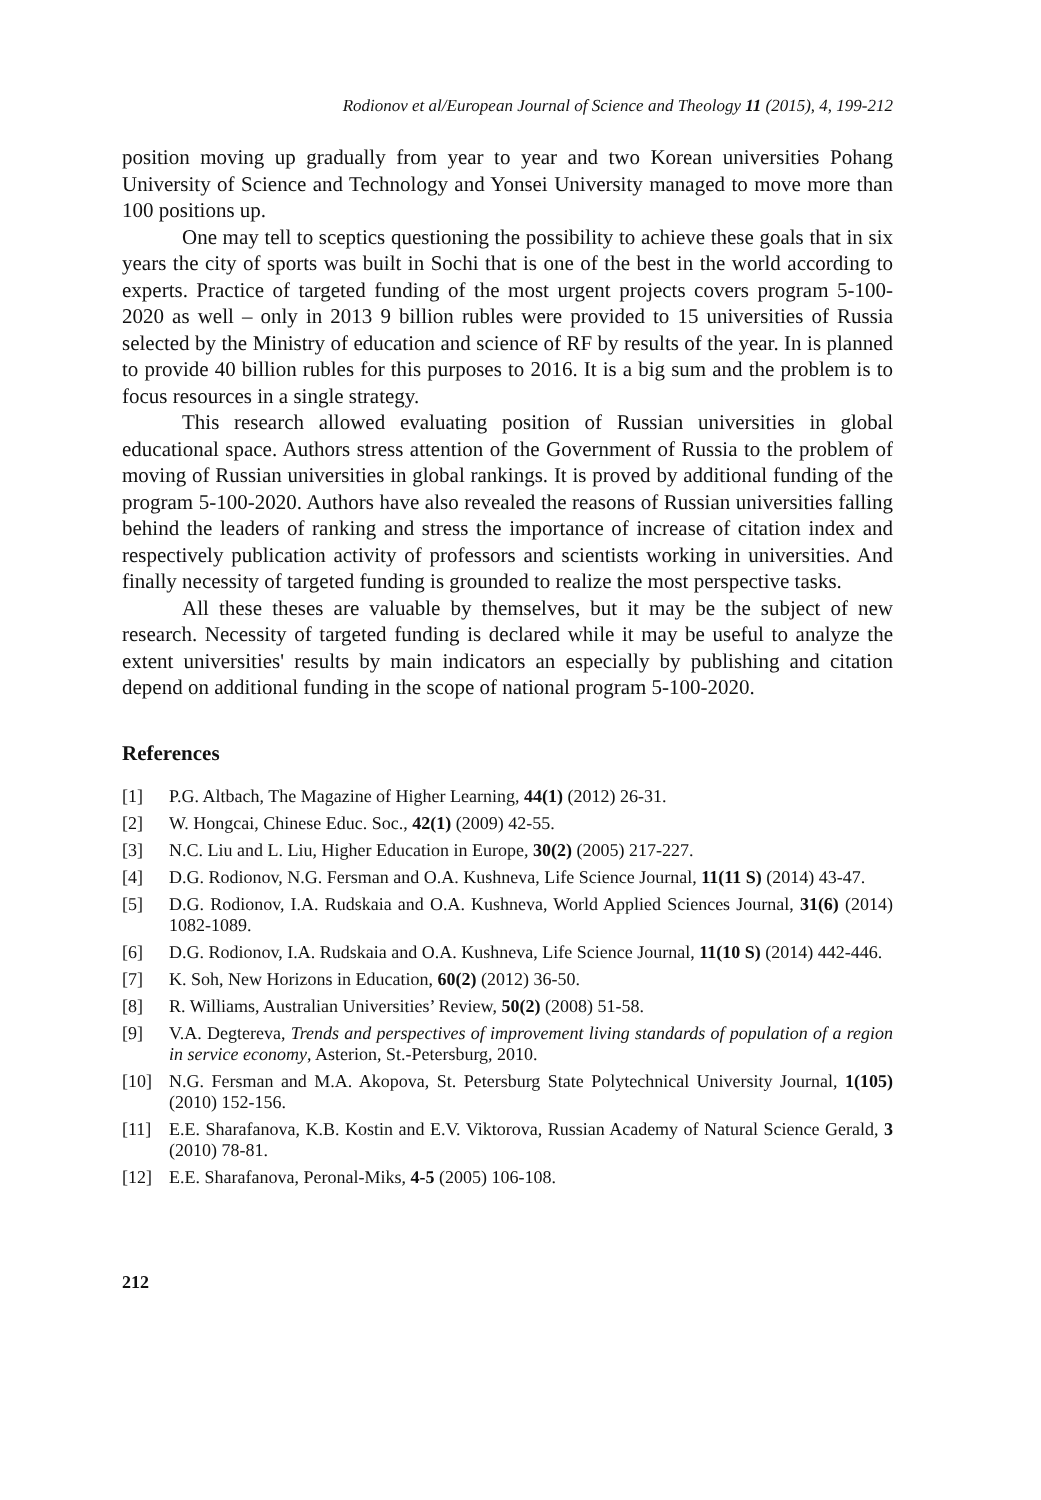Rodionov et al/European Journal of Science and Theology 11 (2015), 4, 199-212
position moving up gradually from year to year and two Korean universities Pohang University of Science and Technology and Yonsei University managed to move more than 100 positions up.
One may tell to sceptics questioning the possibility to achieve these goals that in six years the city of sports was built in Sochi that is one of the best in the world according to experts. Practice of targeted funding of the most urgent projects covers program 5-100-2020 as well – only in 2013 9 billion rubles were provided to 15 universities of Russia selected by the Ministry of education and science of RF by results of the year. In is planned to provide 40 billion rubles for this purposes to 2016. It is a big sum and the problem is to focus resources in a single strategy.
This research allowed evaluating position of Russian universities in global educational space. Authors stress attention of the Government of Russia to the problem of moving of Russian universities in global rankings. It is proved by additional funding of the program 5-100-2020. Authors have also revealed the reasons of Russian universities falling behind the leaders of ranking and stress the importance of increase of citation index and respectively publication activity of professors and scientists working in universities. And finally necessity of targeted funding is grounded to realize the most perspective tasks.
All these theses are valuable by themselves, but it may be the subject of new research. Necessity of targeted funding is declared while it may be useful to analyze the extent universities' results by main indicators an especially by publishing and citation depend on additional funding in the scope of national program 5-100-2020.
References
[1] P.G. Altbach, The Magazine of Higher Learning, 44(1) (2012) 26-31.
[2] W. Hongcai, Chinese Educ. Soc., 42(1) (2009) 42-55.
[3] N.C. Liu and L. Liu, Higher Education in Europe, 30(2) (2005) 217-227.
[4] D.G. Rodionov, N.G. Fersman and O.A. Kushneva, Life Science Journal, 11(11 S) (2014) 43-47.
[5] D.G. Rodionov, I.A. Rudskaia and O.A. Kushneva, World Applied Sciences Journal, 31(6) (2014) 1082-1089.
[6] D.G. Rodionov, I.A. Rudskaia and O.A. Kushneva, Life Science Journal, 11(10 S) (2014) 442-446.
[7] K. Soh, New Horizons in Education, 60(2) (2012) 36-50.
[8] R. Williams, Australian Universities’ Review, 50(2) (2008) 51-58.
[9] V.A. Degtereva, Trends and perspectives of improvement living standards of population of a region in service economy, Asterion, St.-Petersburg, 2010.
[10] N.G. Fersman and M.A. Akopova, St. Petersburg State Polytechnical University Journal, 1(105) (2010) 152-156.
[11] E.E. Sharafanova, K.B. Kostin and E.V. Viktorova, Russian Academy of Natural Science Gerald, 3 (2010) 78-81.
[12] E.E. Sharafanova, Peronal-Miks, 4-5 (2005) 106-108.
212